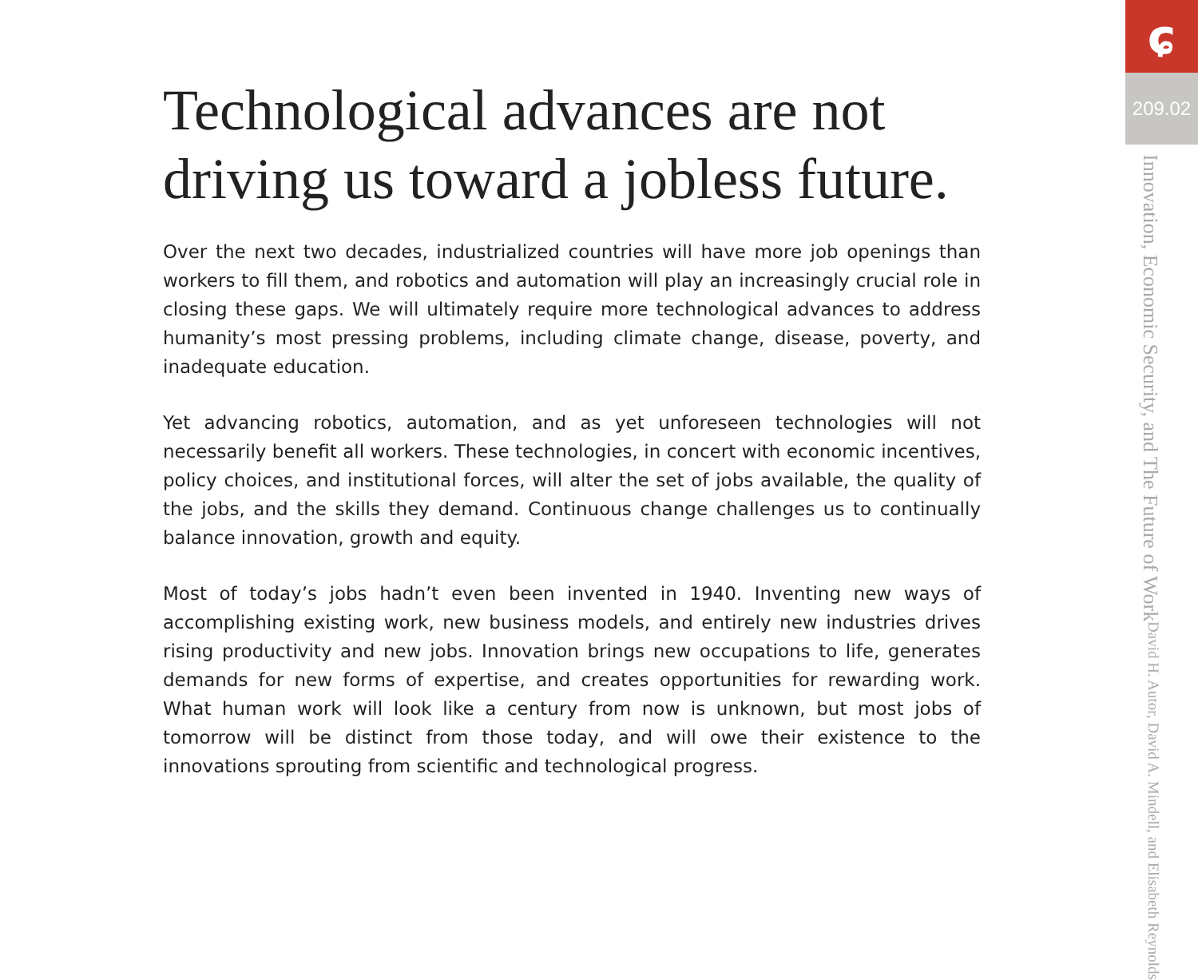Technological advances are not driving us toward a jobless future.
Over the next two decades, industrialized countries will have more job openings than workers to fill them, and robotics and automation will play an increasingly crucial role in closing these gaps. We will ultimately require more technological advances to address humanity’s most pressing problems, including climate change, disease, poverty, and inadequate education.
Yet advancing robotics, automation, and as yet unforeseen technologies will not necessarily benefit all workers. These technologies, in concert with economic incentives, policy choices, and institutional forces, will alter the set of jobs available, the quality of the jobs, and the skills they demand. Continuous change challenges us to continually balance innovation, growth and equity.
Most of today’s jobs hadn’t even been invented in 1940. Inventing new ways of accomplishing existing work, new business models, and entirely new industries drives rising productivity and new jobs. Innovation brings new occupations to life, generates demands for new forms of expertise, and creates opportunities for rewarding work. What human work will look like a century from now is unknown, but most jobs of tomorrow will be distinct from those today, and will owe their existence to the innovations sprouting from scientific and technological progress.
ɕ
209.02
Innovation, Economic Security, and The Future of Work
David H. Autor, David A. Mindell, and Elisabeth Reynolds